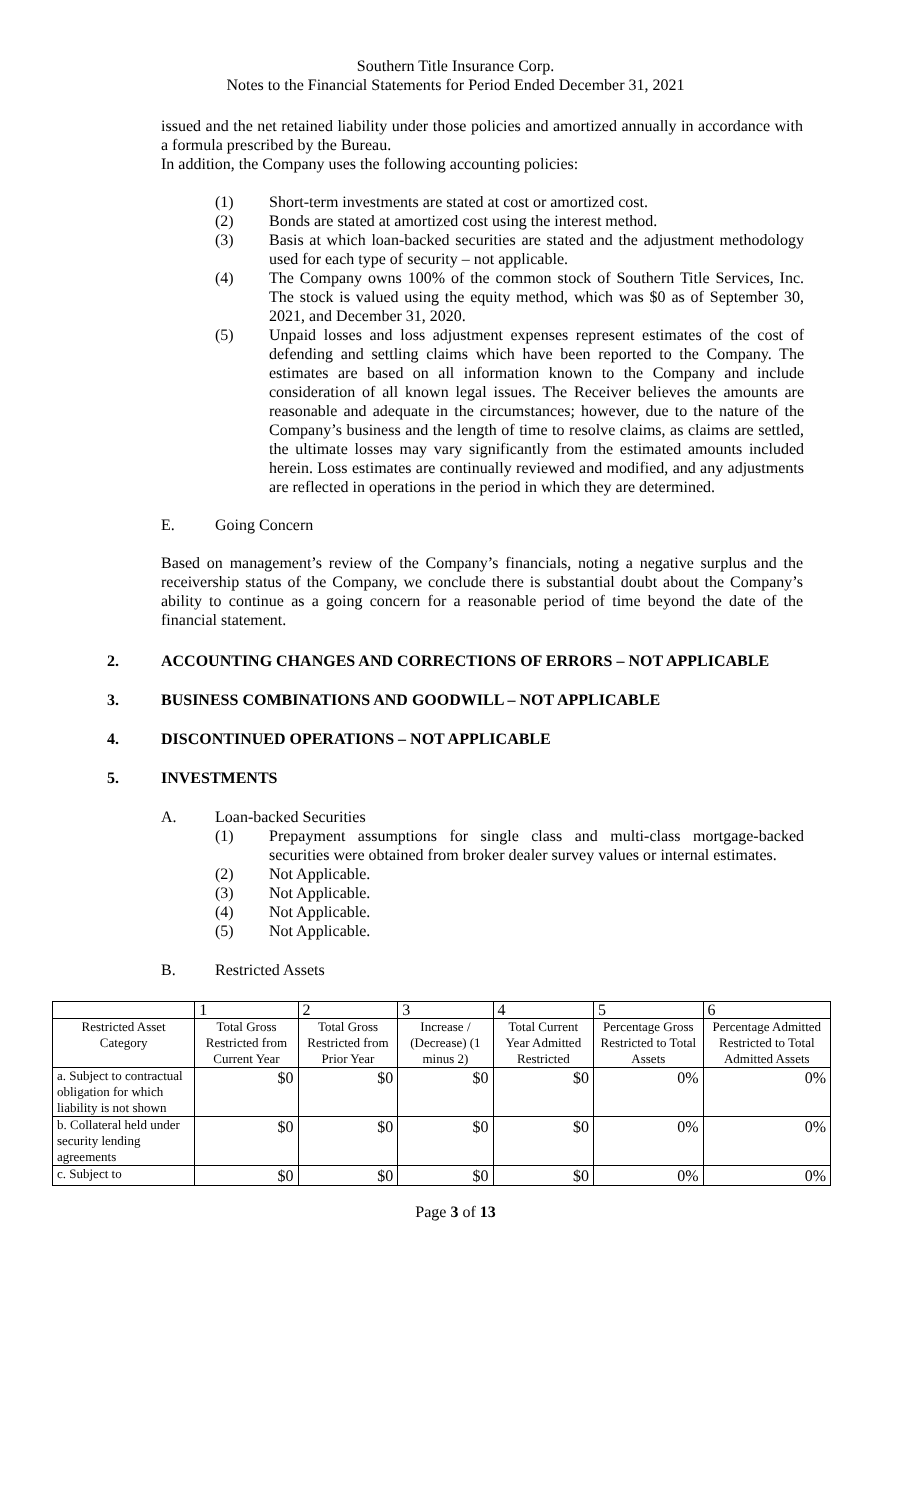Southern Title Insurance Corp.
Notes to the Financial Statements for Period Ended December 31, 2021
issued and the net retained liability under those policies and amortized annually in accordance with a formula prescribed by the Bureau.
In addition, the Company uses the following accounting policies:
(1) Short-term investments are stated at cost or amortized cost.
(2) Bonds are stated at amortized cost using the interest method.
(3) Basis at which loan-backed securities are stated and the adjustment methodology used for each type of security – not applicable.
(4) The Company owns 100% of the common stock of Southern Title Services, Inc. The stock is valued using the equity method, which was $0 as of September 30, 2021, and December 31, 2020.
(5) Unpaid losses and loss adjustment expenses represent estimates of the cost of defending and settling claims which have been reported to the Company. The estimates are based on all information known to the Company and include consideration of all known legal issues. The Receiver believes the amounts are reasonable and adequate in the circumstances; however, due to the nature of the Company’s business and the length of time to resolve claims, as claims are settled, the ultimate losses may vary significantly from the estimated amounts included herein. Loss estimates are continually reviewed and modified, and any adjustments are reflected in operations in the period in which they are determined.
E. Going Concern
Based on management’s review of the Company’s financials, noting a negative surplus and the receivership status of the Company, we conclude there is substantial doubt about the Company’s ability to continue as a going concern for a reasonable period of time beyond the date of the financial statement.
2. ACCOUNTING CHANGES AND CORRECTIONS OF ERRORS – NOT APPLICABLE
3. BUSINESS COMBINATIONS AND GOODWILL – NOT APPLICABLE
4. DISCONTINUED OPERATIONS – NOT APPLICABLE
5. INVESTMENTS
A. Loan-backed Securities
(1) Prepayment assumptions for single class and multi-class mortgage-backed securities were obtained from broker dealer survey values or internal estimates.
(2) Not Applicable.
(3) Not Applicable.
(4) Not Applicable.
(5) Not Applicable.
B. Restricted Assets
| | 1 | 2 | 3 | 4 | 5 | 6 |
| --- | --- | --- | --- | --- | --- | --- |
| Restricted Asset Category | Total Gross Restricted from Current Year | Total Gross Restricted from Prior Year | Increase / (Decrease) (1 minus 2) | Total Current Year Admitted Restricted | Percentage Gross Restricted to Total Assets | Percentage Admitted Restricted to Total Admitted Assets |
| a. Subject to contractual obligation for which liability is not shown | $0 | $0 | $0 | $0 | 0% | 0% |
| b. Collateral held under security lending agreements | $0 | $0 | $0 | $0 | 0% | 0% |
| c. Subject to | $0 | $0 | $0 | $0 | 0% | 0% |
Page 3 of 13